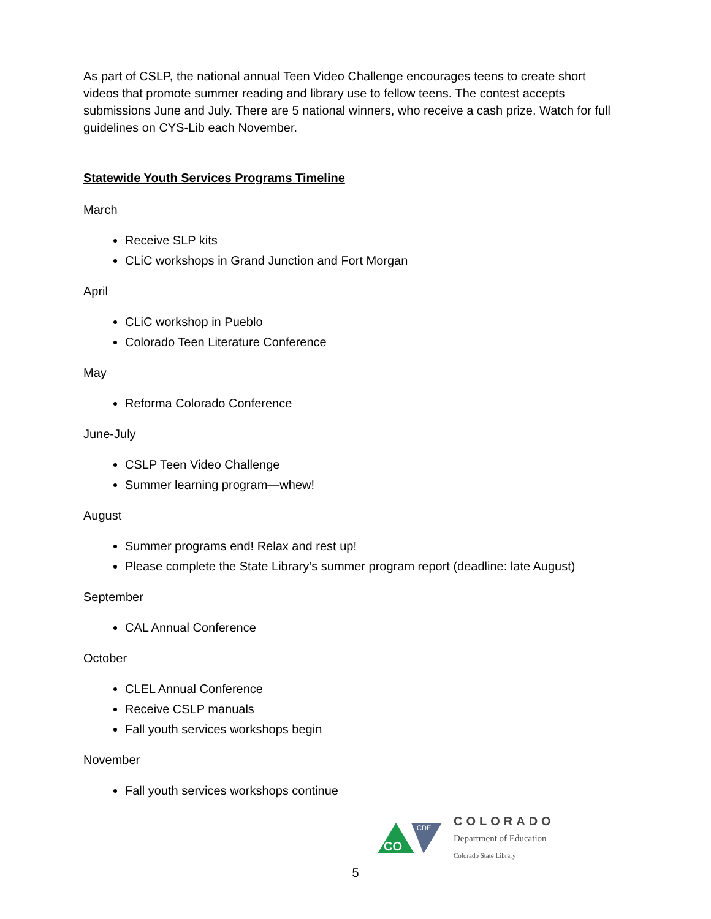As part of CSLP, the national annual Teen Video Challenge encourages teens to create short videos that promote summer reading and library use to fellow teens. The contest accepts submissions June and July. There are 5 national winners, who receive a cash prize. Watch for full guidelines on CYS-Lib each November.
Statewide Youth Services Programs Timeline
March
Receive SLP kits
CLiC workshops in Grand Junction and Fort Morgan
April
CLiC workshop in Pueblo
Colorado Teen Literature Conference
May
Reforma Colorado Conference
June-July
CSLP Teen Video Challenge
Summer learning program—whew!
August
Summer programs end! Relax and rest up!
Please complete the State Library’s summer program report (deadline: late August)
September
CAL Annual Conference
October
CLEL Annual Conference
Receive CSLP manuals
Fall youth services workshops begin
November
Fall youth services workshops continue
CO
CDE
COLORADO
Department of Education
Colorado State Library
5